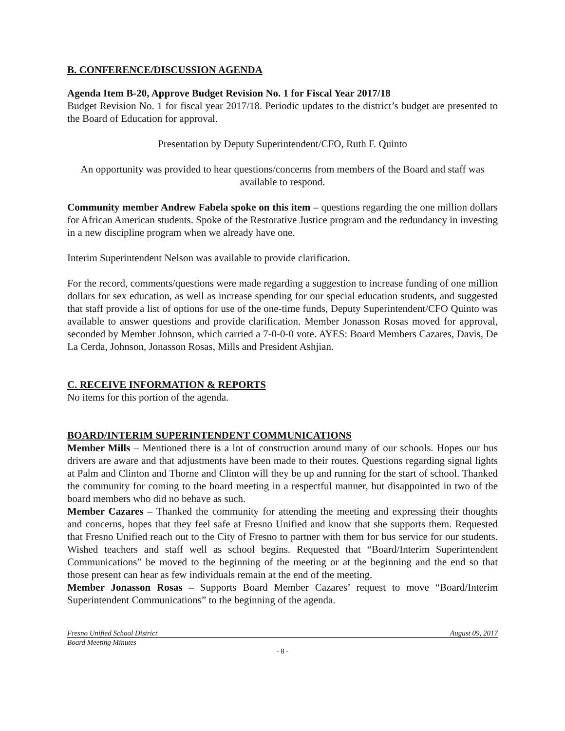B. CONFERENCE/DISCUSSION AGENDA
Agenda Item B-20, Approve Budget Revision No. 1 for Fiscal Year 2017/18
Budget Revision No. 1 for fiscal year 2017/18. Periodic updates to the district’s budget are presented to the Board of Education for approval.
Presentation by Deputy Superintendent/CFO, Ruth F. Quinto
An opportunity was provided to hear questions/concerns from members of the Board and staff was available to respond.
Community member Andrew Fabela spoke on this item – questions regarding the one million dollars for African American students. Spoke of the Restorative Justice program and the redundancy in investing in a new discipline program when we already have one.
Interim Superintendent Nelson was available to provide clarification.
For the record, comments/questions were made regarding a suggestion to increase funding of one million dollars for sex education, as well as increase spending for our special education students, and suggested that staff provide a list of options for use of the one-time funds, Deputy Superintendent/CFO Quinto was available to answer questions and provide clarification. Member Jonasson Rosas moved for approval, seconded by Member Johnson, which carried a 7-0-0-0 vote. AYES: Board Members Cazares, Davis, De La Cerda, Johnson, Jonasson Rosas, Mills and President Ashjian.
C. RECEIVE INFORMATION & REPORTS
No items for this portion of the agenda.
BOARD/INTERIM SUPERINTENDENT COMMUNICATIONS
Member Mills – Mentioned there is a lot of construction around many of our schools. Hopes our bus drivers are aware and that adjustments have been made to their routes. Questions regarding signal lights at Palm and Clinton and Thorne and Clinton will they be up and running for the start of school. Thanked the community for coming to the board meeting in a respectful manner, but disappointed in two of the board members who did no behave as such.
Member Cazares – Thanked the community for attending the meeting and expressing their thoughts and concerns, hopes that they feel safe at Fresno Unified and know that she supports them. Requested that Fresno Unified reach out to the City of Fresno to partner with them for bus service for our students. Wished teachers and staff well as school begins. Requested that “Board/Interim Superintendent Communications” be moved to the beginning of the meeting or at the beginning and the end so that those present can hear as few individuals remain at the end of the meeting.
Member Jonasson Rosas – Supports Board Member Cazares’ request to move “Board/Interim Superintendent Communications” to the beginning of the agenda.
Fresno Unified School District August 09, 2017
Board Meeting Minutes
- 8 -